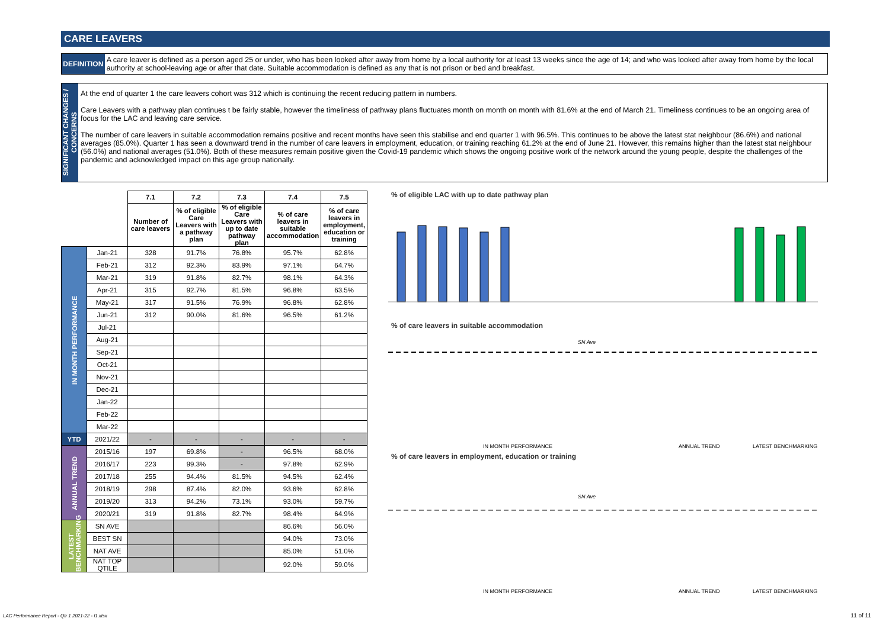CARE LEAVERS
DEFINITION
A care leaver is defined as a person aged 25 or under, who has been looked after away from home by a local authority for at least 13 weeks since the age of 14; and who was looked after away from home by the local authority at school-leaving age or after that date. Suitable accommodation is defined as any that is not prison or bed and breakfast.
SIGNIFICANT CHANGES / CONCERNS
At the end of quarter 1 the care leavers cohort was 312 which is continuing the recent reducing pattern in numbers.
Care Leavers with a pathway plan continues t be fairly stable, however the timeliness of pathway plans fluctuates month on month on month with 81.6% at the end of March 21. Timeliness continues to be an ongoing area of focus for the LAC and leaving care service.
The number of care leavers in suitable accommodation remains positive and recent months have seen this stabilise and end quarter 1 with 96.5%. This continues to be above the latest stat neighbour (86.6%) and national averages (85.0%). Quarter 1 has seen a downward trend in the number of care leavers in employment, education, or training reaching 61.2% at the end of June 21. However, this remains higher than the latest stat neighbour (56.0%) and national averages (51.0%). Both of these measures remain positive given the Covid-19 pandemic which shows the ongoing positive work of the network around the young people, despite the challenges of the pandemic and acknowledged impact on this age group nationally.
| | | 7.1 | 7.2 | 7.3 | 7.4 | 7.5 |
| | | Number of care leavers | % of eligible Care Leavers with a pathway plan | % of eligible Care Leavers with up to date pathway plan | % of care leavers in suitable accommodation | % of care leavers in employment, education or training |
| IN MONTH PERFORMANCE | Jan-21 | 328 | 91.7% | 76.8% | 95.7% | 62.8% |
| | Feb-21 | 312 | 92.3% | 83.9% | 97.1% | 64.7% |
| | Mar-21 | 319 | 91.8% | 82.7% | 98.1% | 64.3% |
| | Apr-21 | 315 | 92.7% | 81.5% | 96.8% | 63.5% |
| | May-21 | 317 | 91.5% | 76.9% | 96.8% | 62.8% |
| | Jun-21 | 312 | 90.0% | 81.6% | 96.5% | 61.2% |
| | Jul-21 | | | | | |
| | Aug-21 | | | | | |
| | Sep-21 | | | | | |
| | Oct-21 | | | | | |
| | Nov-21 | | | | | |
| | Dec-21 | | | | | |
| | Jan-22 | | | | | |
| | Feb-22 | | | | | |
| | Mar-22 | | | | | |
| YTD | 2021/22 | - | - | - | - | - |
| ANNUAL TREND | 2015/16 | 197 | 69.8% | - | 96.5% | 68.0% |
| | 2016/17 | 223 | 99.3% | - | 97.8% | 62.9% |
| | 2017/18 | 255 | 94.4% | 81.5% | 94.5% | 62.4% |
| | 2018/19 | 298 | 87.4% | 82.0% | 93.6% | 62.8% |
| | 2019/20 | 313 | 94.2% | 73.1% | 93.0% | 59.7% |
| | 2020/21 | 319 | 91.8% | 82.7% | 98.4% | 64.9% |
| LATEST BENCHMARKING | SN AVE | | | | 86.6% | 56.0% |
| | BEST SN | | | | 94.0% | 73.0% |
| | NAT AVE | | | | 85.0% | 51.0% |
| | NAT TOP QTILE | | | | 92.0% | 59.0% |
% of eligible LAC with up to date pathway plan
% of care leavers in suitable accommodation
SN Ave
IN MONTH PERFORMANCE
ANNUAL TREND
LATEST BENCHMARKING
% of care leavers in employment, education or training
SN Ave
IN MONTH PERFORMANCE
ANNUAL TREND
LATEST BENCHMARKING
LAC Performance Report - Qtr 1 2021-22 - l1.xlsx
11 of 11